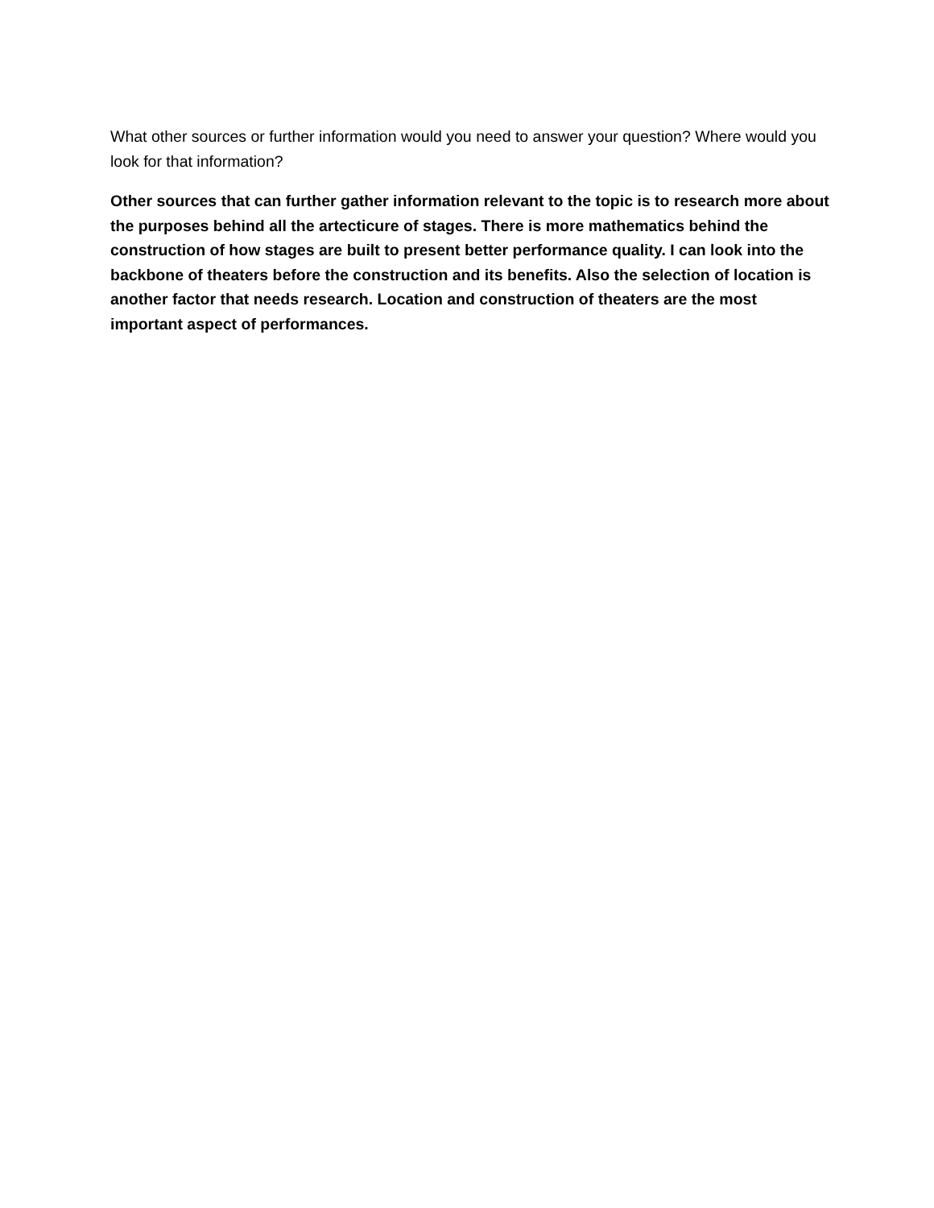What other sources or further information would you need to answer your question? Where would you look for that information?
Other sources that can further gather information relevant to the topic is to research more about the purposes behind all the artecticure of stages. There is more mathematics behind the construction of how stages are built to present better performance quality. I can look into the backbone of theaters before the construction and its benefits. Also the selection of location is another factor that needs research. Location and construction of theaters are the most important aspect of performances.